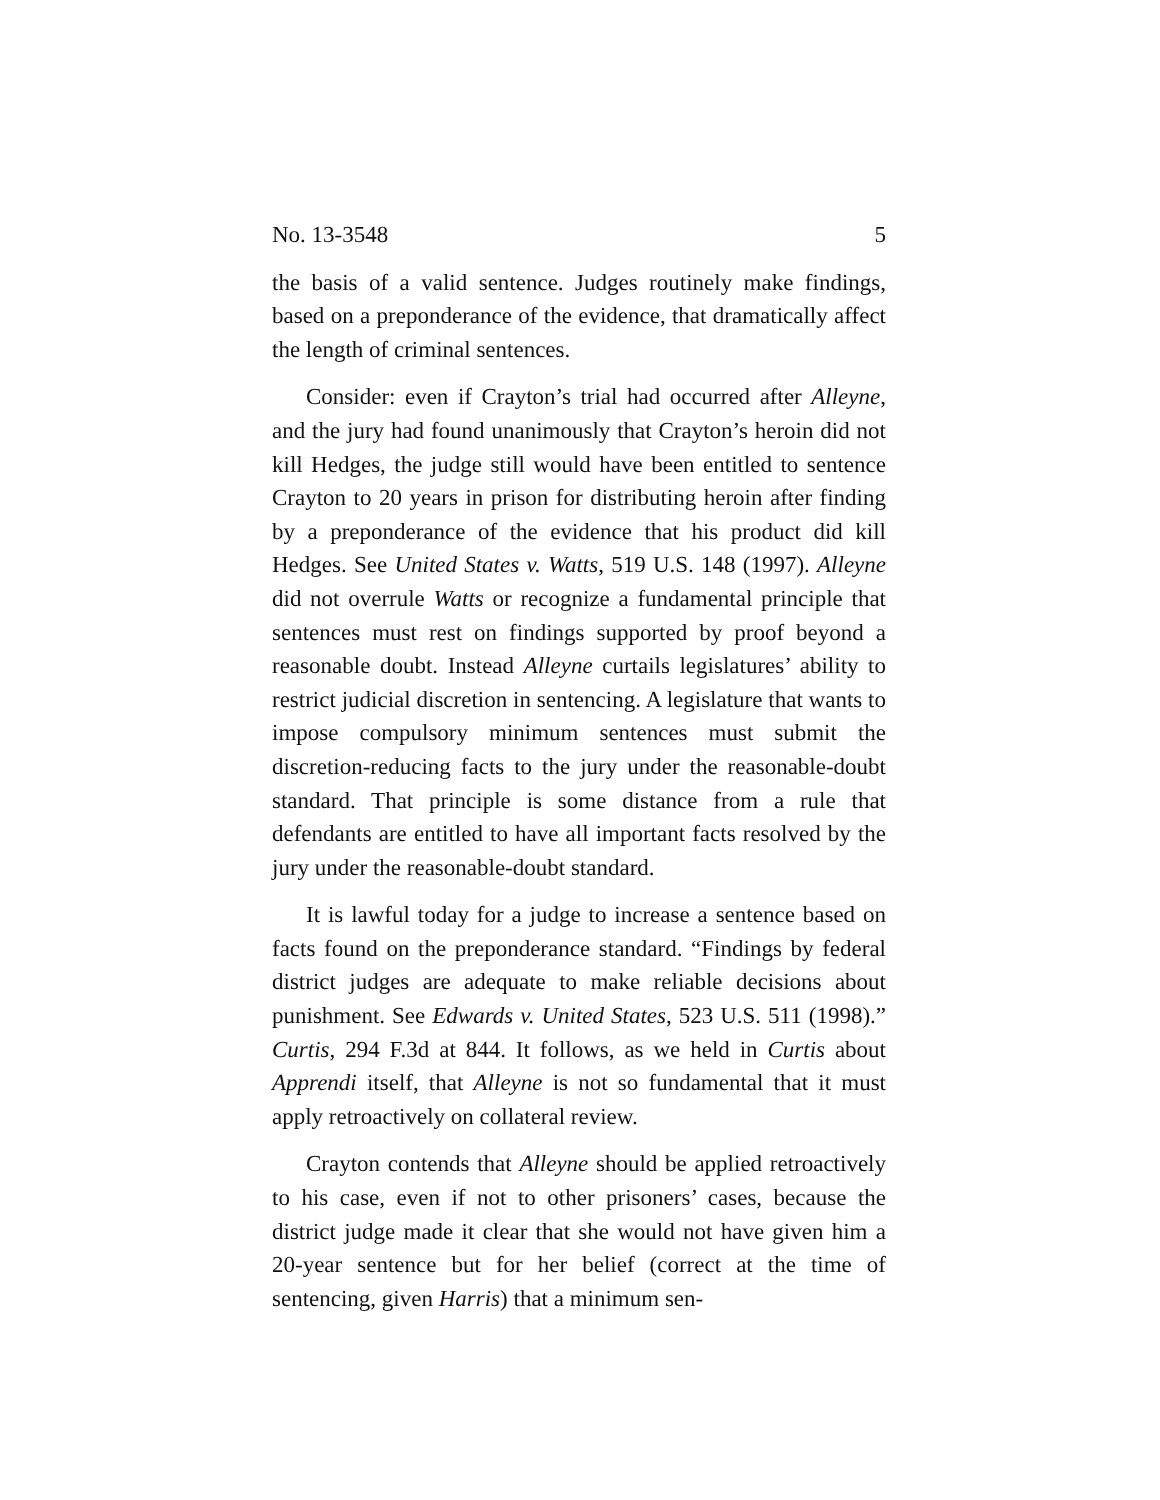No. 13-3548 5
the basis of a valid sentence. Judges routinely make findings, based on a preponderance of the evidence, that dramatically affect the length of criminal sentences.
Consider: even if Crayton’s trial had occurred after Alleyne, and the jury had found unanimously that Crayton’s heroin did not kill Hedges, the judge still would have been entitled to sentence Crayton to 20 years in prison for distributing heroin after finding by a preponderance of the evidence that his product did kill Hedges. See United States v. Watts, 519 U.S. 148 (1997). Alleyne did not overrule Watts or recognize a fundamental principle that sentences must rest on findings supported by proof beyond a reasonable doubt. Instead Alleyne curtails legislatures’ ability to restrict judicial discretion in sentencing. A legislature that wants to impose compulsory minimum sentences must submit the discretion-reducing facts to the jury under the reasonable-doubt standard. That principle is some distance from a rule that defendants are entitled to have all important facts resolved by the jury under the reasonable-doubt standard.
It is lawful today for a judge to increase a sentence based on facts found on the preponderance standard. “Findings by federal district judges are adequate to make reliable decisions about punishment. See Edwards v. United States, 523 U.S. 511 (1998).” Curtis, 294 F.3d at 844. It follows, as we held in Curtis about Apprendi itself, that Alleyne is not so fundamental that it must apply retroactively on collateral review.
Crayton contends that Alleyne should be applied retroactively to his case, even if not to other prisoners’ cases, because the district judge made it clear that she would not have given him a 20-year sentence but for her belief (correct at the time of sentencing, given Harris) that a minimum sen-